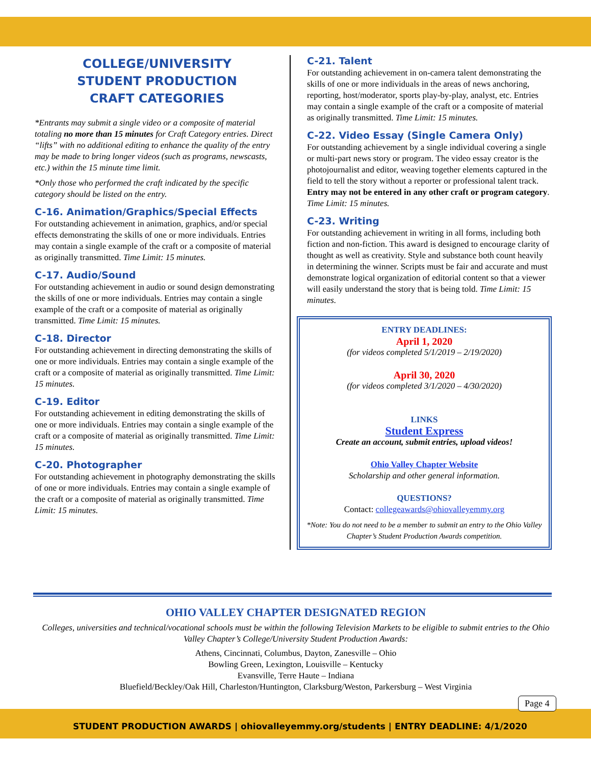COLLEGE/UNIVERSITY
STUDENT PRODUCTION
CRAFT CATEGORIES
*Entrants may submit a single video or a composite of material totaling no more than 15 minutes for Craft Category entries. Direct “lifts” with no additional editing to enhance the quality of the entry may be made to bring longer videos (such as programs, newscasts, etc.) within the 15 minute time limit.
*Only those who performed the craft indicated by the specific category should be listed on the entry.
C-16. Animation/Graphics/Special Effects
For outstanding achievement in animation, graphics, and/or special effects demonstrating the skills of one or more individuals. Entries may contain a single example of the craft or a composite of material as originally transmitted. Time Limit: 15 minutes.
C-17. Audio/Sound
For outstanding achievement in audio or sound design demonstrating the skills of one or more individuals. Entries may contain a single example of the craft or a composite of material as originally transmitted. Time Limit: 15 minutes.
C-18. Director
For outstanding achievement in directing demonstrating the skills of one or more individuals. Entries may contain a single example of the craft or a composite of material as originally transmitted. Time Limit: 15 minutes.
C-19. Editor
For outstanding achievement in editing demonstrating the skills of one or more individuals. Entries may contain a single example of the craft or a composite of material as originally transmitted. Time Limit: 15 minutes.
C-20. Photographer
For outstanding achievement in photography demonstrating the skills of one or more individuals. Entries may contain a single example of the craft or a composite of material as originally transmitted. Time Limit: 15 minutes.
C-21. Talent
For outstanding achievement in on-camera talent demonstrating the skills of one or more individuals in the areas of news anchoring, reporting, host/moderator, sports play-by-play, analyst, etc. Entries may contain a single example of the craft or a composite of material as originally transmitted. Time Limit: 15 minutes.
C-22. Video Essay (Single Camera Only)
For outstanding achievement by a single individual covering a single or multi-part news story or program. The video essay creator is the photojournalist and editor, weaving together elements captured in the field to tell the story without a reporter or professional talent track. Entry may not be entered in any other craft or program category. Time Limit: 15 minutes.
C-23. Writing
For outstanding achievement in writing in all forms, including both fiction and non-fiction. This award is designed to encourage clarity of thought as well as creativity. Style and substance both count heavily in determining the winner. Scripts must be fair and accurate and must demonstrate logical organization of editorial content so that a viewer will easily understand the story that is being told. Time Limit: 15 minutes.
ENTRY DEADLINES:
April 1, 2020
(for videos completed 5/1/2019 – 2/19/2020)
April 30, 2020
(for videos completed 3/1/2020 – 4/30/2020)
LINKS
Student Express
Create an account, submit entries, upload videos!
Ohio Valley Chapter Website
Scholarship and other general information.
QUESTIONS?
Contact: collegeawards@ohiovalleyemmy.org
*Note: You do not need to be a member to submit an entry to the Ohio Valley Chapter’s Student Production Awards competition.
OHIO VALLEY CHAPTER DESIGNATED REGION
Colleges, universities and technical/vocational schools must be within the following Television Markets to be eligible to submit entries to the Ohio Valley Chapter’s College/University Student Production Awards:
Athens, Cincinnati, Columbus, Dayton, Zanesville – Ohio
Bowling Green, Lexington, Louisville – Kentucky
Evansville, Terre Haute – Indiana
Bluefield/Beckley/Oak Hill, Charleston/Huntington, Clarksburg/Weston, Parkersburg – West Virginia
STUDENT PRODUCTION AWARDS | ohiovalleyemmy.org/students | ENTRY DEADLINE: 4/1/2020
Page 4